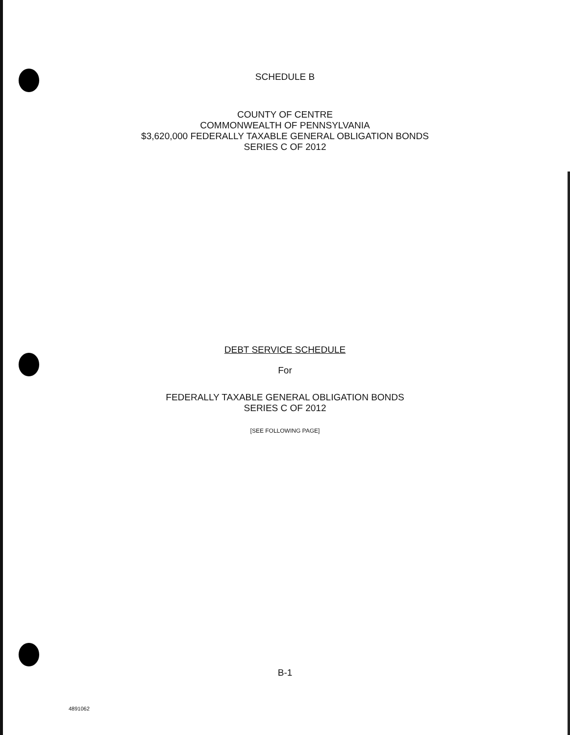SCHEDULE B
COUNTY OF CENTRE
COMMONWEALTH OF PENNSYLVANIA
$3,620,000 FEDERALLY TAXABLE GENERAL OBLIGATION BONDS
SERIES C OF 2012
DEBT SERVICE SCHEDULE
For
FEDERALLY TAXABLE GENERAL OBLIGATION BONDS
SERIES C OF 2012
[SEE FOLLOWING PAGE]
B-1
4891062